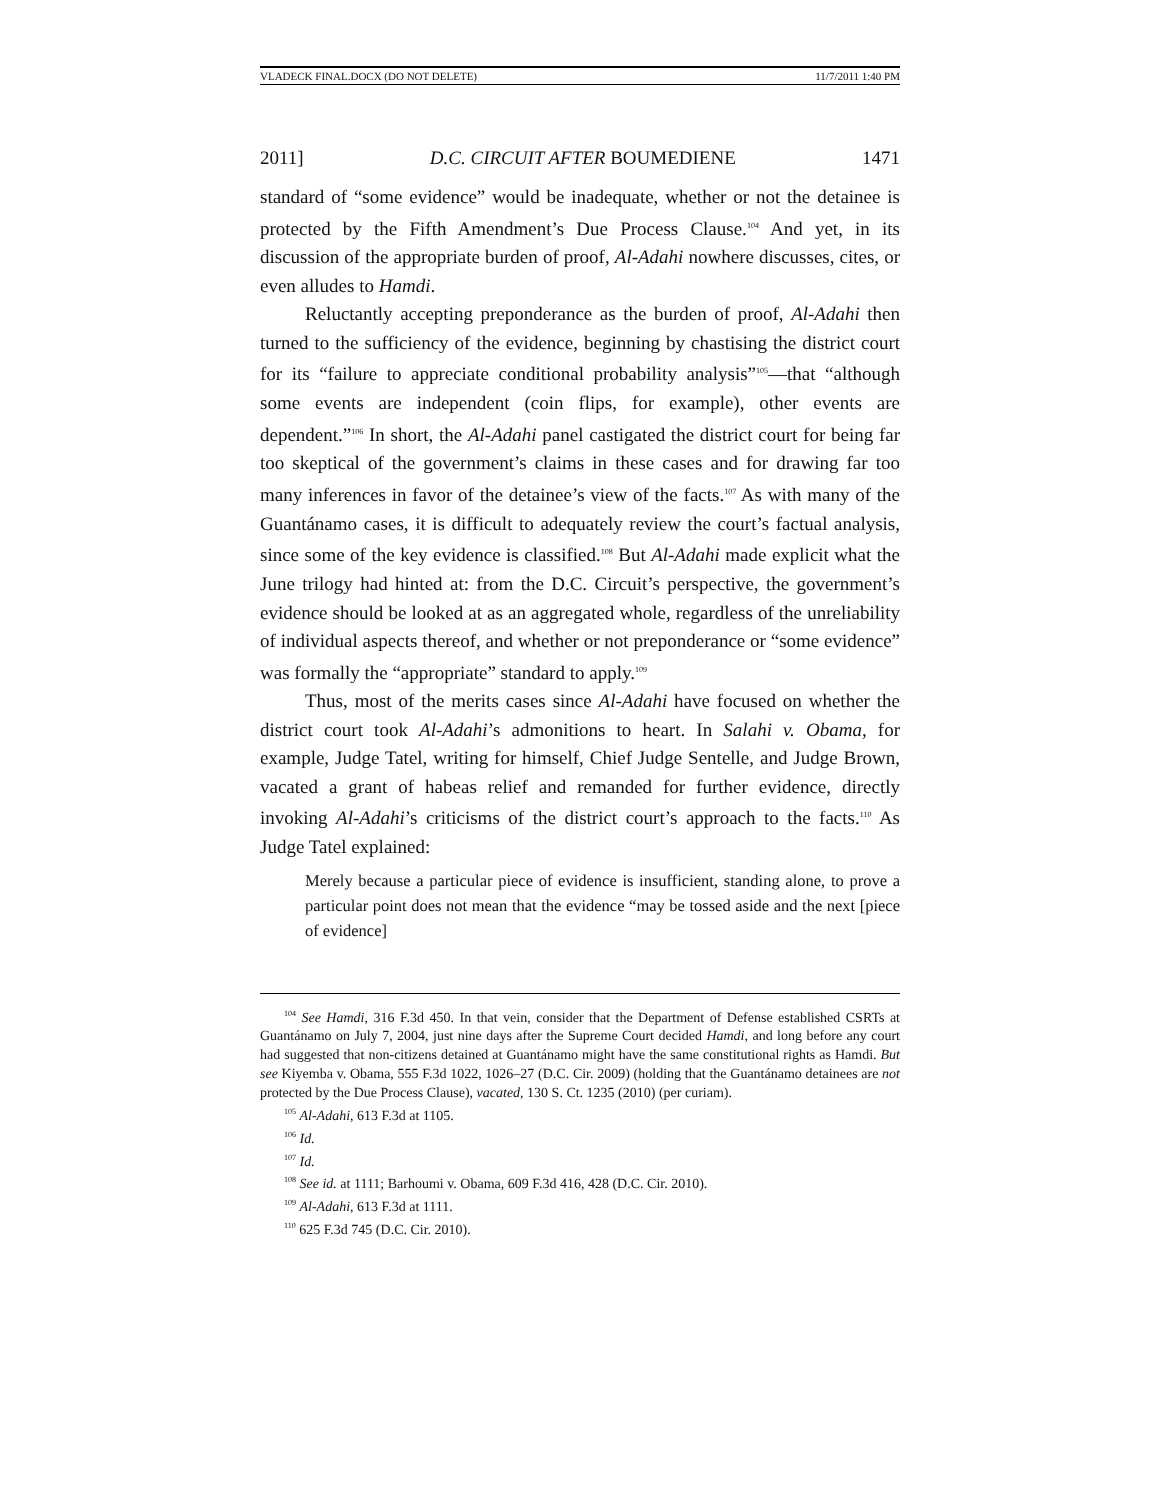VLADECK FINAL.DOCX (DO NOT DELETE) 11/7/2011 1:40 PM
2011] D.C. CIRCUIT AFTER BOUMEDIENE 1471
standard of “some evidence” would be inadequate, whether or not the detainee is protected by the Fifth Amendment’s Due Process Clause.<sup>104</sup> And yet, in its discussion of the appropriate burden of proof, Al-Adahi nowhere discusses, cites, or even alludes to Hamdi.
Reluctantly accepting preponderance as the burden of proof, Al-Adahi then turned to the sufficiency of the evidence, beginning by chastising the district court for its “failure to appreciate conditional probability analysis”<sup>105</sup>—that “although some events are independent (coin flips, for example), other events are dependent.”<sup>106</sup> In short, the Al-Adahi panel castigated the district court for being far too skeptical of the government’s claims in these cases and for drawing far too many inferences in favor of the detainee’s view of the facts.<sup>107</sup> As with many of the Guantánamo cases, it is difficult to adequately review the court’s factual analysis, since some of the key evidence is classified.<sup>108</sup> But Al-Adahi made explicit what the June trilogy had hinted at: from the D.C. Circuit’s perspective, the government’s evidence should be looked at as an aggregated whole, regardless of the unreliability of individual aspects thereof, and whether or not preponderance or “some evidence” was formally the “appropriate” standard to apply.<sup>109</sup>
Thus, most of the merits cases since Al-Adahi have focused on whether the district court took Al-Adahi’s admonitions to heart. In Salahi v. Obama, for example, Judge Tatel, writing for himself, Chief Judge Sentelle, and Judge Brown, vacated a grant of habeas relief and remanded for further evidence, directly invoking Al-Adahi’s criticisms of the district court’s approach to the facts.<sup>110</sup> As Judge Tatel explained:
Merely because a particular piece of evidence is insufficient, standing alone, to prove a particular point does not mean that the evidence “may be tossed aside and the next [piece of evidence]
<sup>104</sup> See Hamdi, 316 F.3d 450. In that vein, consider that the Department of Defense established CSRTs at Guantánamo on July 7, 2004, just nine days after the Supreme Court decided Hamdi, and long before any court had suggested that non-citizens detained at Guantánamo might have the same constitutional rights as Hamdi. But see Kiyemba v. Obama, 555 F.3d 1022, 1026–27 (D.C. Cir. 2009) (holding that the Guantánamo detainees are not protected by the Due Process Clause), vacated, 130 S. Ct. 1235 (2010) (per curiam).
<sup>105</sup> Al-Adahi, 613 F.3d at 1105.
<sup>106</sup> Id.
<sup>107</sup> Id.
<sup>108</sup> See id. at 1111; Barhoumi v. Obama, 609 F.3d 416, 428 (D.C. Cir. 2010).
<sup>109</sup> Al-Adahi, 613 F.3d at 1111.
<sup>110</sup> 625 F.3d 745 (D.C. Cir. 2010).